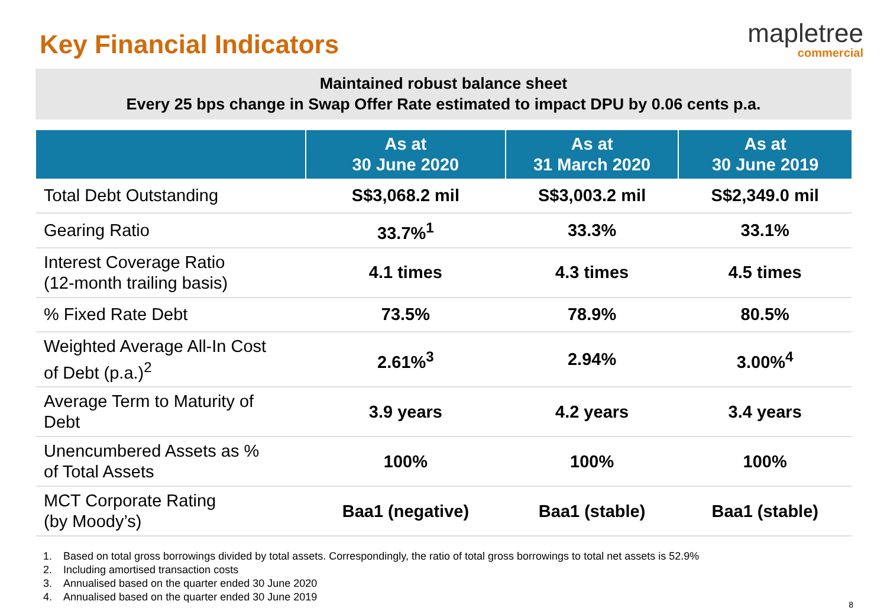Key Financial Indicators
mapletree
commercial
Maintained robust balance sheet
Every 25 bps change in Swap Offer Rate estimated to impact DPU by 0.06 cents p.a.
| | As at 30 June 2020 | As at 31 March 2020 | As at 30 June 2019 |
| --- | --- | --- | --- |
| Total Debt Outstanding | S$3,068.2 mil | S$3,003.2 mil | S$2,349.0 mil |
| Gearing Ratio | 33.7%<sup>1</sup> | 33.3% | 33.1% |
| Interest Coverage Ratio (12-month trailing basis) | 4.1 times | 4.3 times | 4.5 times |
| % Fixed Rate Debt | 73.5% | 78.9% | 80.5% |
| Weighted Average All-In Cost of Debt (p.a.)<sup>2</sup> | 2.61%<sup>3</sup> | 2.94% | 3.00%<sup>4</sup> |
| Average Term to Maturity of Debt | 3.9 years | 4.2 years | 3.4 years |
| Unencumbered Assets as % of Total Assets | 100% | 100% | 100% |
| MCT Corporate Rating (by Moody’s) | Baa1 (negative) | Baa1 (stable) | Baa1 (stable) |
1. Based on total gross borrowings divided by total assets. Correspondingly, the ratio of total gross borrowings to total net assets is 52.9%
2. Including amortised transaction costs
3. Annualised based on the quarter ended 30 June 2020
4. Annualised based on the quarter ended 30 June 2019
8